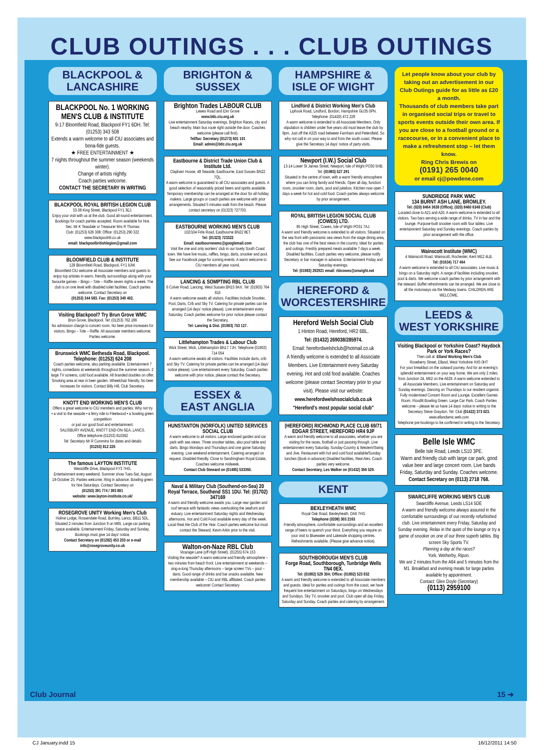CLUB OUTINGS . . . CLUB OUTINGS
BLACKPOOL &
LANCASHIRE
BLACKPOOL No. 1 WORKING MEN'S CLUB & INSTITUTE
9-17 Bloomfield Road, Blackpool FY1 6DH. Tel: (01253) 343 508
Extends a warm welcome to all CIU associates and bona-fide guests.
★ FREE ENTERTAINMENT ★
7 nights throughout the summer season (weekends winter).
Change of artists nightly.
Coach parties welcome.
CONTACT THE SECRETARY IN WRITING
BLACKPOOL ROYAL BRITISH LEGION CLUB
33-38 King Street, Blackpool FY1 3EJ.
Enjoy your visit with us at the club. Good all-round entertainment. Bookings for coach parties accepted. Room available for hire.
Sec: Mr K Teasdale or Treasurer Mrs R Thomas
Club: (01253) 626 308; Office: (01253) 290 322
www.blackpoolrbl.co.uk
email: blackpoolbritishlegion@gmail.com
BLOOMFIELD CLUB & INSTITUTE
128 Bloomfield Road, Blackpool, FY1 6JW.
Bloomfield CIU welcome all Associate members and guests to enjoy top artistes in warm, friendly surroundings along with your favourite games – Bingo – Tote – Raffle seven nights a week. The club is on one level with disabled toilet facilities. Coach parties welcome. Contact Secretary on
(01253) 344 583. Fax: (01253) 349 402.
Visiting Blackpool? Try Brun Grove WMC
Brun Grove, Blackpool. Tel: (01253) 762 186
No admission charge to concert room. No beer price increases for visitors. Bingo – Tote – Raffle. All associate members welcome. Parties welcome.
Brunswick WMC Bethesda Road, Blackpool. Telephone: (01253) 624 208
Coach parties welcome, also parking available. Entertainment 7 nights, comedians at weekends throughout the summer season. 2 large TV screens, cold food available. All branded doubles on offer. Smoking area at rear in beer garden. Wheelchair friendly. No beer increases for visitors. Contact Billy Hill, Club Secretary.
KNOTT END WORKING MEN'S CLUB
Offers a great welcome to CIU members and parties. Why not try
• a visit to the seaside • a ferry ride to Fleetwood • a bowling green competition
or just our good food and entertainment.
SALISBURY AVENUE, KNOTT END-ON-SEA, LANCS.
Office telephone (01253) 810362
Tel: Secretary Mr R Cummins for dates and details
(01253) 812 226
The famous LAYTON INSTITUTE
Westcliffe Drive, Blackpool FY3 7HG.
Entertainment every weekend. Summer show Tues-Sat, August 19-October 25. Parties welcome. Ring in advance. Bowling green for hire Saturdays. Contact Secretary on
(01253) 391 774 / 393 801
website: www.layton-institute.co.uk/
ROSEGROVE UNITY Working Men's Club
Holme Lodge, Rossendale Road, Burnley, Lancs, BB11 5DL.
Situated 2 minutes from Junction 9 on M65. Large car parking space available. Entertainment Friday, Saturday and Sunday. Bookings must give 14 days' notice.
Contact Secretary on (01282) 453 203 or e-mail info@rosegroveunity.co.uk
BRIGHTON &
SUSSEX
Brighton Trades LABOUR CLUB
Lewes Road and Elm Grove
www.btlc.ciu.org.uk
Live entertainment Saturday evenings. Brighton Races, city and beach nearby. Main bus route right outside the door. Coaches welcome (please call first).
Tel/fax: Secretary (01273) 601 101
Email: admin@btlc.ciu.org.uk
Eastbourne & District Trade Union Club & Institute Ltd.
Clapham House, 48 Seaside, Eastbourne, East Sussex BN22 7QL.
A warm welcome is guaranteed to all CIU associates and guests. A good selection of reasonably priced beers and spirits available. Temporary membership can be arranged at the door for all holiday makers. Large groups or coach parties are welcome with prior arrangements. Situated 5 minutes walk from the beach. Please contact secretary on (01323) 727703.
EASTBOURNE WORKING MEN'S CLUB
102/104 Firle Road, Eastbourne BN22 8ET.
Tel: (01323) 723322
Email: eastbournewmc@googlemail.com
Visit the one and only workers' club in our lovely South Coast town. We have live music, raffles, bingo, darts, snooker and pool. See our Facebook page for coming events. A warm welcome to CIU members all year round.
LANCING & SOMPTING RBL CLUB
6 Colver Road, Lancing, West Sussex BN15 9AX. Tel: (01903) 764 815
A warm welcome awaits all visitors. Facilities include Snooker, Pool, Darts, Crib and Sky TV. Catering for private parties can be arranged (14 days' notice please). Live entertainment every Saturday. Coach parties welcome for prior notice please contact the Secretary.
Tel: Lancing & Dist. (01903) 753 127.
Littlehampton Trades & Labour Club
Wick Street, Wick, Littlehampton BN17 7JH. Telephone (01903) 714 054
A warm welcome awaits all visitors. Facilities include darts, crib and Sky TV. Catering for private parties can be arranged (14 days' notice please). Live entertainment every Saturday. Coach parties welcome with prior notice, please contact the Secretary.
ESSEX &
EAST ANGLIA
HUNSTANTON (NORFOLK) UNITED SERVICES SOCIAL CLUB
A warm welcome to all visitors. Large enclosed garden and car park with sea views. Three snooker tables, also pool table and darts. Bingo Mondays and Thursdays and one game Saturday evening. Live weekend entertainment. Catering arranged on request. Disabled friendly. Close to Sandringham Royal Estate, Coaches welcome midweek.
Contact Club Steward on (01485) 533360.
Naval & Military Club (Southend-on-Sea) 20 Royal Terrace, Southend SS1 1DU. Tel: (01702) 347169
A warm and friendly welcome awaits you. Large rear garden and roof terrace with fantastic views overlooking the seafront and estuary. Live entertainment Saturday nights and Wednesday afternoons. Hot and Cold Food available every day of the week. Local Real Ale Club of the Year. Coach parties welcome but must contact the Steward, Kevin Arkin prior to the visit.
Walton-on-Naze RBL Club
Vicarage Lane (off High Street). (01255) 674 153
Visiting the seaside? A warm welcome and friendly atmosphere – two minutes from beach front. Live entertainment at weekends – sing-a-long Thursday afternoons – large screen TVs – pool – darts. Good range of drinks and bar snacks available. New membership available – CIU and RBL affiliated. Coach parties welcome! Contact Secretary
HAMPSHIRE &
ISLE OF WIGHT
Lindford & District Working Men's Club
Liphook Road, Lindford, Bordon, Hampshire GU35 0PN. Telephone: (01420) 472 228
A warm welcome is extended to all Associate Members. Only stipulation is children under five years old must leave the club by 9pm. Just off the A325 road between Farnham and Petersfield. So why not call in on your way to and from the south coast. Please give the Secretary 14 days' notice of party visits.
Newport (I.W.) Social Club
13-14 Lower St James Street, Newport, Isle of Wight PO30 5HB. Tel: (01983) 527 291
Situated in the centre of town, with a warm friendly atmosphere where you can bring family and friends. Open all day, function room, snooker room, darts, pool and jukebox. Kitchen now open 7 days a week for hot and cold food. Coach parties always welcome by prior arrangement.
ROYAL BRITISH LEGION SOCIAL CLUB (COWES) LTD.
85 High Street, Cowes, Isle of Wight PO31 7AJ.
A warm and friendly welcome is extended to all visitors. Situated on the sea front with panoramic sea views from the stage dining area, the club has one of the best views in the country. Ideal for parties and outings. Freshly prepared meals available 7 days a week. Disabled facilities. Coach parties very welcome, please notify Secretary or bar manager in advance. Entertainment Friday and Saturday evenings.
Tel: (01983) 292921 email: rblcowes@onwight.net
HEREFORD &
WORCESTERSHIRE
Hereford Welsh Social Club
1 Hinton Road, Hereford, HR2 6BL.
Tel: (01432) 269038/285974.
Email: herefordwelshclub@hotmail.co.uk
A friendly welcome is extended to all Associate Members. Live Entertainment every Saturday evening. Hot and cold food available. Coaches welcome (please contact Secretary prior to your visit). Please visit our website:
www.herefordwelshsocialclub.co.uk
"Hereford's most popular social club"
(HEREFORD) RICHMOND PLACE CLUB 69/71 EDGAR STREET, HEREFORD HR4 9JP
A warm and friendly welcome to all associates, whether you are visiting for the races, football or just passing through. Live entertainment every Saturday. Sunday-Country & Western/Swing and Jive. Restaurant with hot and cold food available/Sunday lunches (Book in advance) Disabled facilities, Real Ales. Coach parties very welcome.
Contact Secretary, Les Walker on (01432) 356 529.
KENT
BEXLEYHEATH WMC
Royal Oak Road, Bexleyheath. DA6 7HG
Telephone (0208) 303 2163
Friendly atmosphere, comfortable surroundings and an excellent range of beers to quench your thirst. Everything you require on your visit to Bluewater and Lakeside shopping centres. Refreshments available. (Please give advance notice).
SOUTHBOROUGH MEN'S CLUB
Forge Road, Southborough, Tunbridge Wells TN4 0EX.
Tel: (01892) 529 304; Office: (01892) 523 832
A warm and friendly welcome is extended to all Associate members and guests. Ideal for parties and outings from the coast, we have frequent live entertainment on Saturdays, bingo on Wednesdays and Sundays. Sky TV, snooker and pool. Club open all day Friday, Saturday and Sunday. Coach parties and catering by arrangement.
Let people know about your club by taking out an advertisement in our Club Outings guide for as little as £20 a month.
Thousands of club members take part in organised social trips or travel to sports events outside their own area. If you are close to a football ground or a racecourse, or in a convenient place to make a refreshment stop – let them know.
Ring Chris Brewis on
(0191) 265 0040
or email cj@powdene.com
SUNDRIDGE PARK WMC
134 BURNT ASH LANE, BROMLEY.
Tel: (020) 8464 3638 (Office); (020) 8460 6348 (Club)
Located close to A21 and A20. A warm welcome is extended to all visitors. Two bars serving a wide range of drinks. TV in bar and the lounge. Purpose-built snooker room with four tables. Live entertainment Saturday and Sunday evenings. Coach parties by prior arrangement with the office.
Wainscott Institute (WMC)
4 Wainscott Road, Wainscott, Rochester, Kent ME2 4LB.
Tel: (01634) 717 464
A warm welcome is extended to all CIU associates. Live music & bingo on a Saturday night. A range of facilities including snooker, pool & darts. We welcome coach parties by prior arrangement with the steward. Buffet refreshments can be arranged. We are close to all the motorways via the Medway towns. CHILDREN ARE WELCOME.
LEEDS &
WEST YORKSHIRE
Visiting Blackpool or Yorkshire Coast? Haydock Park or York Races?
Then call at: Elland Working Men's Club
Roseberry Street, Elland, West Yorkshire HX5 0HT
For your breakfast on the outward journey. And for an evening's splendid entertainment on your way home. We are only 2 miles from Junction 24, M62 on the A629. A warm welcome extended to all Associate Members. Live entertainment on Saturday and Sunday evenings. Dancing on Thursdays to our resident organist. Fully modernised Concert Room and Lounge. Excellent Games Room. Floodlit Bowling Green. Large Car Park. Coach Parties welcome – please let us have 14 days' notice in writing to the Secretary Steve Graydon. Tel: Club (01422) 373 023.
www.ellandwmc.web.com
Telephone pre-bookings to be confirmed in writing to the Secretary.
Belle Isle WMC
Belle Isle Road, Leeds LS10 3PE.
Warm and friendly club with large car park, good value beer and large concert room. Live bands Friday, Saturday and Sunday. Coaches welcome.
Contact Secretary on (0113) 2718 768.
SWARCLIFFE WORKING MEN'S CLUB
Swarcliffe Avenue, Leeds LS14 5DE
A warm and friendly welcome always assured in the comfortable surroundings of our recently refurbished club. Live entertainment every Friday, Saturday and Sunday evening. Relax in the quiet of the lounge or try a game of snooker on one of our three superb tables. Big screen Sky Sports TV.
Planning a day at the races?
York, Wetherby, Ripon.
We are 2 minutes from the A64 and 5 minutes from the M1. Breakfast and evening meals for large parties available by appointment.
Contact: Glen Doyle (Secretary)
(0113) 2959100
Club Journal 15 ➜
CJ January.indd 15 16/12/2011 14:50